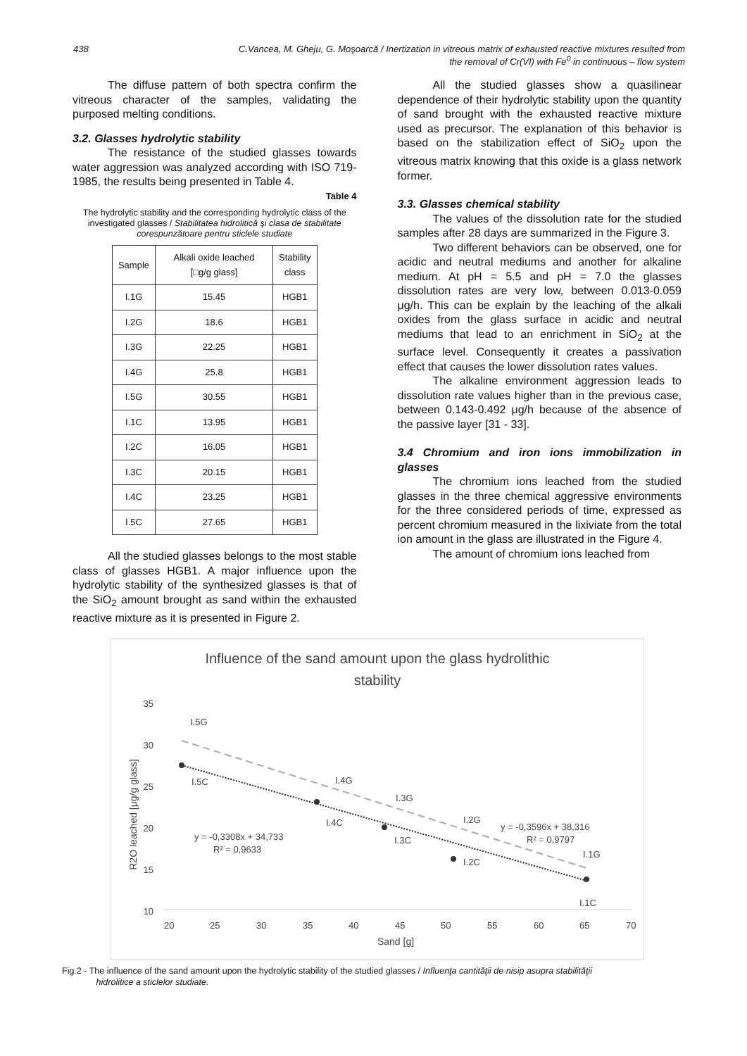438 C.Vancea, M. Gheju, G. Moşoarcă / Inertization in vitreous matrix of exhausted reactive mixtures resulted from
the removal of Cr(VI) with Fe<sup>0</sup> in continuous – flow system
The diffuse pattern of both spectra confirm the vitreous character of the samples, validating the purposed melting conditions.
3.2. Glasses hydrolytic stability
The resistance of the studied glasses towards water aggression was analyzed according with ISO 719-1985, the results being presented in Table 4.
Table 4
The hydrolytic stability and the corresponding hydrolytic class of the investigated glasses / Stabilitatea hidrolitică şi clasa de stabilitate corespunzătoare pentru sticlele studiate
| Sample | Alkali oxide leached [□g/g glass] | Stability class |
| --- | --- | --- |
| I.1G | 15.45 | HGB1 |
| I.2G | 18.6 | HGB1 |
| I.3G | 22.25 | HGB1 |
| I.4G | 25.8 | HGB1 |
| I.5G | 30.55 | HGB1 |
| I.1C | 13.95 | HGB1 |
| I.2C | 16.05 | HGB1 |
| I.3C | 20.15 | HGB1 |
| I.4C | 23.25 | HGB1 |
| I.5C | 27.65 | HGB1 |
All the studied glasses belongs to the most stable class of glasses HGB1. A major influence upon the hydrolytic stability of the synthesized glasses is that of the SiO<sub>2</sub> amount brought as sand within the exhausted reactive mixture as it is presented in Figure 2.
All the studied glasses show a quasilinear dependence of their hydrolytic stability upon the quantity of sand brought with the exhausted reactive mixture used as precursor. The explanation of this behavior is based on the stabilization effect of SiO<sub>2</sub> upon the vitreous matrix knowing that this oxide is a glass network former.
3.3. Glasses chemical stability
The values of the dissolution rate for the studied samples after 28 days are summarized in the Figure 3.
Two different behaviors can be observed, one for acidic and neutral mediums and another for alkaline medium. At pH = 5.5 and pH = 7.0 the glasses dissolution rates are very low, between 0.013-0.059 μg/h. This can be explain by the leaching of the alkali oxides from the glass surface in acidic and neutral mediums that lead to an enrichment in SiO<sub>2</sub> at the surface level. Consequently it creates a passivation effect that causes the lower dissolution rates values.
The alkaline environment aggression leads to dissolution rate values higher than in the previous case, between 0.143-0.492 μg/h because of the absence of the passive layer [31 - 33].
3.4 Chromium and iron ions immobilization in glasses
The chromium ions leached from the studied glasses in the three chemical aggressive environments for the three considered periods of time, expressed as percent chromium measured in the lixiviate from the total ion amount in the glass are illustrated in the Figure 4.
The amount of chromium ions leached from
Influence of the sand amount upon the glass hydrolithic
stability
35
30
25
20
15
10
20
25
30
35
40
45
50
55
60
65
70
Sand [g]
R2O leached [μg/g glass]
y = -0,3308x + 34,733
R² = 0,9633
y = -0,3596x + 38,316
R² = 0,9797
I.5G
I.5C
I.4G
I.4C
I.3G
I.3C
I.2G
I.2C
I.1G
I.1C
Fig.2 - The influence of the sand amount upon the hydrolytic stability of the studied glasses / Influenţa cantităţii de nisip asupra stabilităţii
hidrolitice a sticlelor studiate.